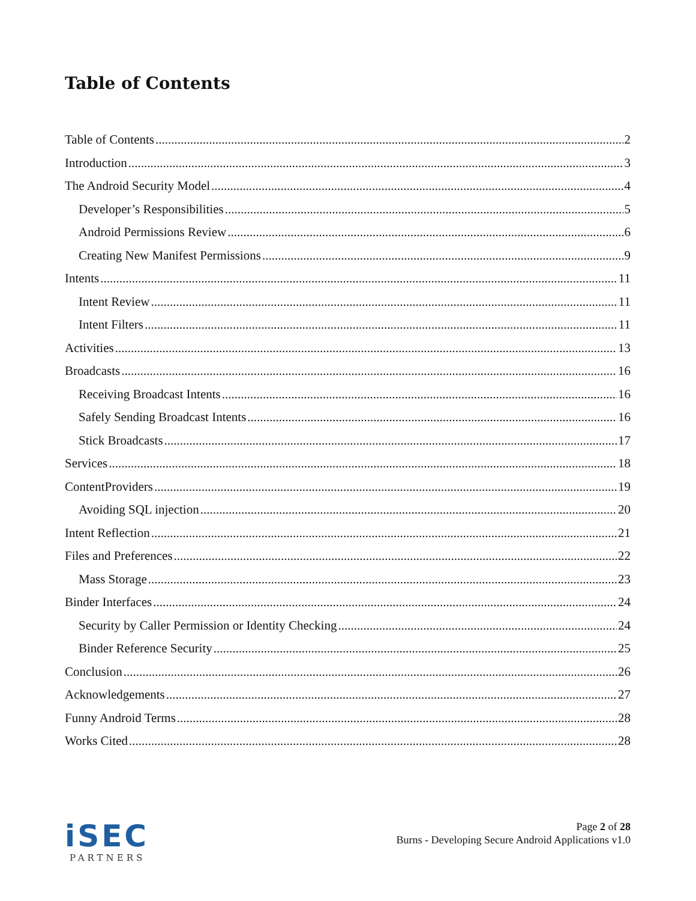Table of Contents
Table of Contents 2
Introduction 3
The Android Security Model 4
Developer’s Responsibilities 5
Android Permissions Review 6
Creating New Manifest Permissions 9
Intents 11
Intent Review 11
Intent Filters 11
Activities 13
Broadcasts 16
Receiving Broadcast Intents 16
Safely Sending Broadcast Intents 16
Stick Broadcasts 17
Services 18
ContentProviders 19
Avoiding SQL injection 20
Intent Reflection 21
Files and Preferences 22
Mass Storage 23
Binder Interfaces 24
Security by Caller Permission or Identity Checking 24
Binder Reference Security 25
Conclusion 26
Acknowledgements 27
Funny Android Terms 28
Works Cited 28
iSEC
PARTNERS
Page 2 of 28
Burns - Developing Secure Android Applications v1.0